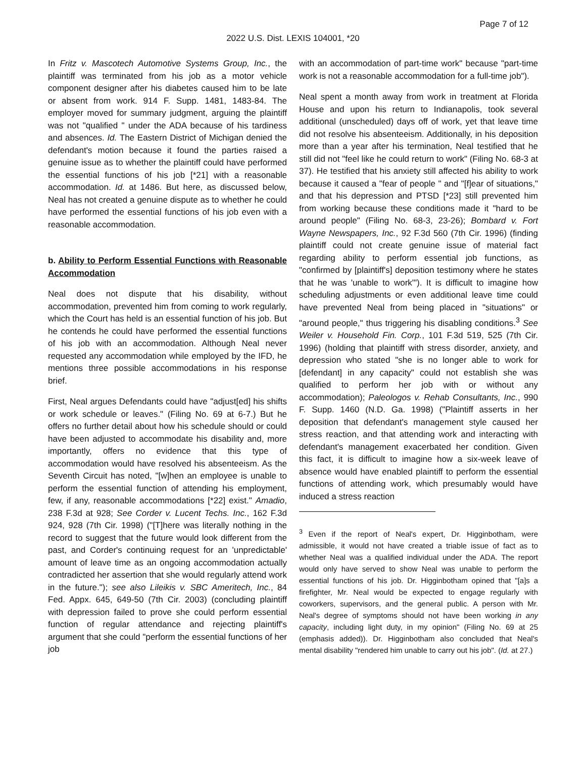Page 7 of 12
2022 U.S. Dist. LEXIS 104001, *20
In Fritz v. Mascotech Automotive Systems Group, Inc., the plaintiff was terminated from his job as a motor vehicle component designer after his diabetes caused him to be late or absent from work. 914 F. Supp. 1481, 1483-84. The employer moved for summary judgment, arguing the plaintiff was not "qualified " under the ADA because of his tardiness and absences. Id. The Eastern District of Michigan denied the defendant's motion because it found the parties raised a genuine issue as to whether the plaintiff could have performed the essential functions of his job [*21] with a reasonable accommodation. Id. at 1486. But here, as discussed below, Neal has not created a genuine dispute as to whether he could have performed the essential functions of his job even with a reasonable accommodation.
b. Ability to Perform Essential Functions with Reasonable Accommodation
Neal does not dispute that his disability, without accommodation, prevented him from coming to work regularly, which the Court has held is an essential function of his job. But he contends he could have performed the essential functions of his job with an accommodation. Although Neal never requested any accommodation while employed by the IFD, he mentions three possible accommodations in his response brief.
First, Neal argues Defendants could have "adjust[ed] his shifts or work schedule or leaves." (Filing No. 69 at 6-7.) But he offers no further detail about how his schedule should or could have been adjusted to accommodate his disability and, more importantly, offers no evidence that this type of accommodation would have resolved his absenteeism. As the Seventh Circuit has noted, "[w]hen an employee is unable to perform the essential function of attending his employment, few, if any, reasonable accommodations [*22] exist." Amadio, 238 F.3d at 928; See Corder v. Lucent Techs. Inc., 162 F.3d 924, 928 (7th Cir. 1998) ("[T]here was literally nothing in the record to suggest that the future would look different from the past, and Corder's continuing request for an 'unpredictable' amount of leave time as an ongoing accommodation actually contradicted her assertion that she would regularly attend work in the future."); see also Lileikis v. SBC Ameritech, Inc., 84 Fed. Appx. 645, 649-50 (7th Cir. 2003) (concluding plaintiff with depression failed to prove she could perform essential function of regular attendance and rejecting plaintiff's argument that she could "perform the essential functions of her job
with an accommodation of part-time work" because "part-time work is not a reasonable accommodation for a full-time job").
Neal spent a month away from work in treatment at Florida House and upon his return to Indianapolis, took several additional (unscheduled) days off of work, yet that leave time did not resolve his absenteeism. Additionally, in his deposition more than a year after his termination, Neal testified that he still did not "feel like he could return to work" (Filing No. 68-3 at 37). He testified that his anxiety still affected his ability to work because it caused a "fear of people " and "[f]ear of situations," and that his depression and PTSD [*23] still prevented him from working because these conditions made it "hard to be around people" (Filing No. 68-3, 23-26); Bombard v. Fort Wayne Newspapers, Inc., 92 F.3d 560 (7th Cir. 1996) (finding plaintiff could not create genuine issue of material fact regarding ability to perform essential job functions, as "confirmed by [plaintiff's] deposition testimony where he states that he was 'unable to work'"). It is difficult to imagine how scheduling adjustments or even additional leave time could have prevented Neal from being placed in "situations" or "around people," thus triggering his disabling conditions.<sup>3</sup> See Weiler v. Household Fin. Corp., 101 F.3d 519, 525 (7th Cir. 1996) (holding that plaintiff with stress disorder, anxiety, and depression who stated "she is no longer able to work for [defendant] in any capacity" could not establish she was qualified to perform her job with or without any accommodation); Paleologos v. Rehab Consultants, Inc., 990 F. Supp. 1460 (N.D. Ga. 1998) ("Plaintiff asserts in her deposition that defendant's management style caused her stress reaction, and that attending work and interacting with defendant's management exacerbated her condition. Given this fact, it is difficult to imagine how a six-week leave of absence would have enabled plaintiff to perform the essential functions of attending work, which presumably would have induced a stress reaction
<sup>3</sup> Even if the report of Neal's expert, Dr. Higginbotham, were admissible, it would not have created a triable issue of fact as to whether Neal was a qualified individual under the ADA. The report would only have served to show Neal was unable to perform the essential functions of his job. Dr. Higginbotham opined that "[a]s a firefighter, Mr. Neal would be expected to engage regularly with coworkers, supervisors, and the general public. A person with Mr. Neal's degree of symptoms should not have been working in any capacity, including light duty, in my opinion" (Filing No. 69 at 25 (emphasis added)). Dr. Higginbotham also concluded that Neal's mental disability "rendered him unable to carry out his job". (Id. at 27.)